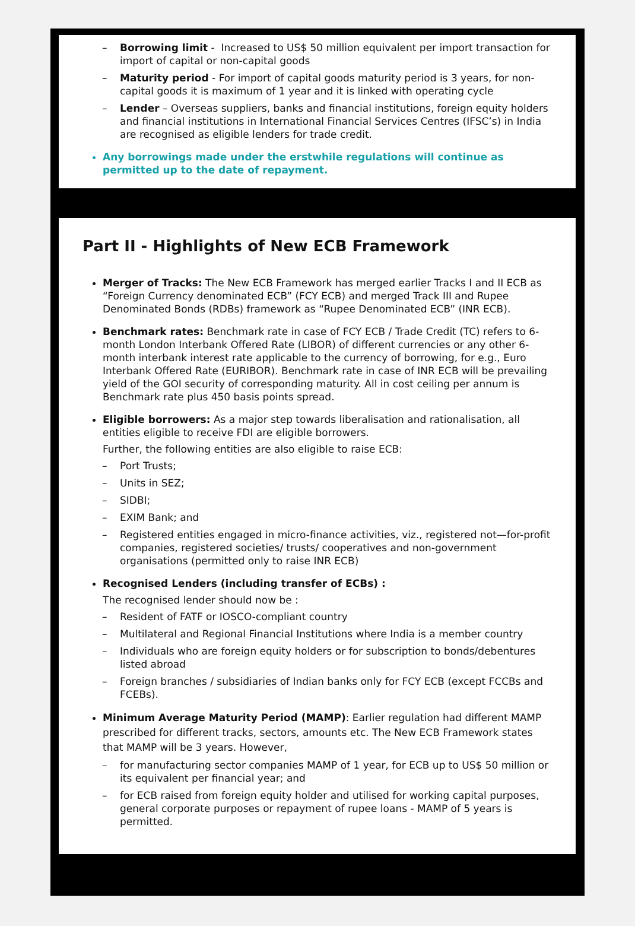– Borrowing limit - Increased to US$ 50 million equivalent per import transaction for import of capital or non-capital goods
– Maturity period - For import of capital goods maturity period is 3 years, for non-capital goods it is maximum of 1 year and it is linked with operating cycle
– Lender – Overseas suppliers, banks and financial institutions, foreign equity holders and financial institutions in International Financial Services Centres (IFSC’s) in India are recognised as eligible lenders for trade credit.
Any borrowings made under the erstwhile regulations will continue as permitted up to the date of repayment.
Part II - Highlights of New ECB Framework
Merger of Tracks: The New ECB Framework has merged earlier Tracks I and II ECB as “Foreign Currency denominated ECB” (FCY ECB) and merged Track III and Rupee Denominated Bonds (RDBs) framework as “Rupee Denominated ECB” (INR ECB).
Benchmark rates: Benchmark rate in case of FCY ECB / Trade Credit (TC) refers to 6-month London Interbank Offered Rate (LIBOR) of different currencies or any other 6-month interbank interest rate applicable to the currency of borrowing, for e.g., Euro Interbank Offered Rate (EURIBOR). Benchmark rate in case of INR ECB will be prevailing yield of the GOI security of corresponding maturity. All in cost ceiling per annum is Benchmark rate plus 450 basis points spread.
Eligible borrowers: As a major step towards liberalisation and rationalisation, all entities eligible to receive FDI are eligible borrowers.
Further, the following entities are also eligible to raise ECB:
– Port Trusts;
– Units in SEZ;
– SIDBI;
– EXIM Bank; and
– Registered entities engaged in micro-finance activities, viz., registered not—for-profit companies, registered societies/ trusts/ cooperatives and non-government organisations (permitted only to raise INR ECB)
Recognised Lenders (including transfer of ECBs) :
The recognised lender should now be :
– Resident of FATF or IOSCO-compliant country
– Multilateral and Regional Financial Institutions where India is a member country
– Individuals who are foreign equity holders or for subscription to bonds/debentures listed abroad
– Foreign branches / subsidiaries of Indian banks only for FCY ECB (except FCCBs and FCEBs).
Minimum Average Maturity Period (MAMP): Earlier regulation had different MAMP prescribed for different tracks, sectors, amounts etc. The New ECB Framework states that MAMP will be 3 years. However,
– for manufacturing sector companies MAMP of 1 year, for ECB up to US$ 50 million or its equivalent per financial year; and
– for ECB raised from foreign equity holder and utilised for working capital purposes, general corporate purposes or repayment of rupee loans - MAMP of 5 years is permitted.